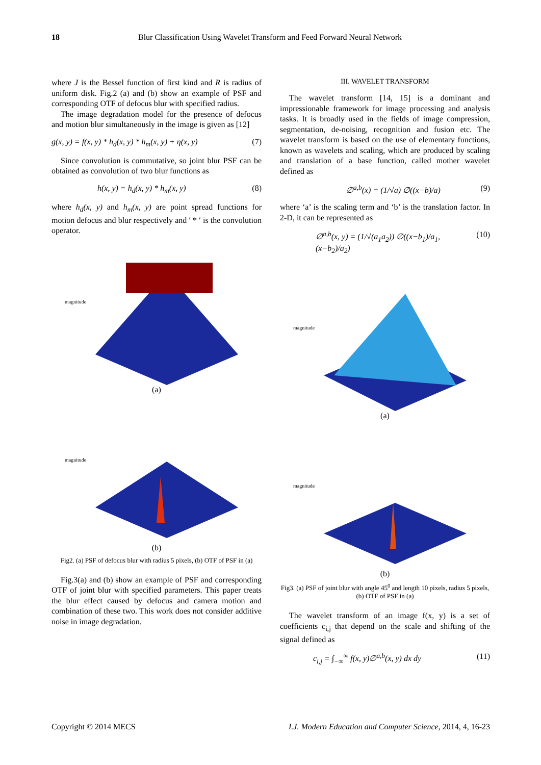18 Blur Classification Using Wavelet Transform and Feed Forward Neural Network
where J is the Bessel function of first kind and R is radius of uniform disk. Fig.2 (a) and (b) show an example of PSF and corresponding OTF of defocus blur with specified radius.
The image degradation model for the presence of defocus and motion blur simultaneously in the image is given as [12]
g(x, y) = f(x, y) * h<sub>d</sub>(x, y) * h<sub>m</sub>(x, y) + η(x, y) (7)
Since convolution is commutative, so joint blur PSF can be obtained as convolution of two blur functions as
h(x, y) = h<sub>d</sub>(x, y) * h<sub>m</sub>(x, y) (8)
where h<sub>d</sub>(x, y) and h<sub>m</sub>(x, y) are point spread functions for motion defocus and blur respectively and ′ * ′ is the convolution operator.
magnitude
(a)
magnitude
(b)
Fig2. (a) PSF of defocus blur with radius 5 pixels, (b) OTF of PSF in (a)
Fig.3(a) and (b) show an example of PSF and corresponding OTF of joint blur with specified parameters. This paper treats the blur effect caused by defocus and camera motion and combination of these two. This work does not consider additive noise in image degradation.
III. WAVELET TRANSFORM
The wavelet transform [14, 15] is a dominant and impressionable framework for image processing and analysis tasks. It is broadly used in the fields of image compression, segmentation, de-noising, recognition and fusion etc. The wavelet transform is based on the use of elementary functions, known as wavelets and scaling, which are produced by scaling and translation of a base function, called mother wavelet defined as
∅<sup>a,b</sup>(x) = (1/√a) ∅((x−b)/a) (9)
where ‘a’ is the scaling term and ‘b’ is the translation factor. In 2-D, it can be represented as
∅<sup>a,b</sup>(x, y) = (1/√(a<sub>1</sub>a<sub>2</sub>)) ∅((x−b<sub>1</sub>)/a<sub>1</sub>, (x−b<sub>2</sub>)/a<sub>2</sub>) (10)
magnitude
(a)
magnitude
(b)
Fig3. (a) PSF of joint blur with angle 45<sup>0</sup> and length 10 pixels, radius 5 pixels, (b) OTF of PSF in (a)
The wavelet transform of an image f(x, y) is a set of coefficients c<sub>i,j</sub> that depend on the scale and shifting of the signal defined as
c<sub>i,j</sub> = ∫<sub>−∞</sub><sup>∞</sup> f(x, y)∅<sup>a,b</sup>(x, y) dx dy (11)
Copyright © 2014 MECS I.J. Modern Education and Computer Science, 2014, 4, 16-23